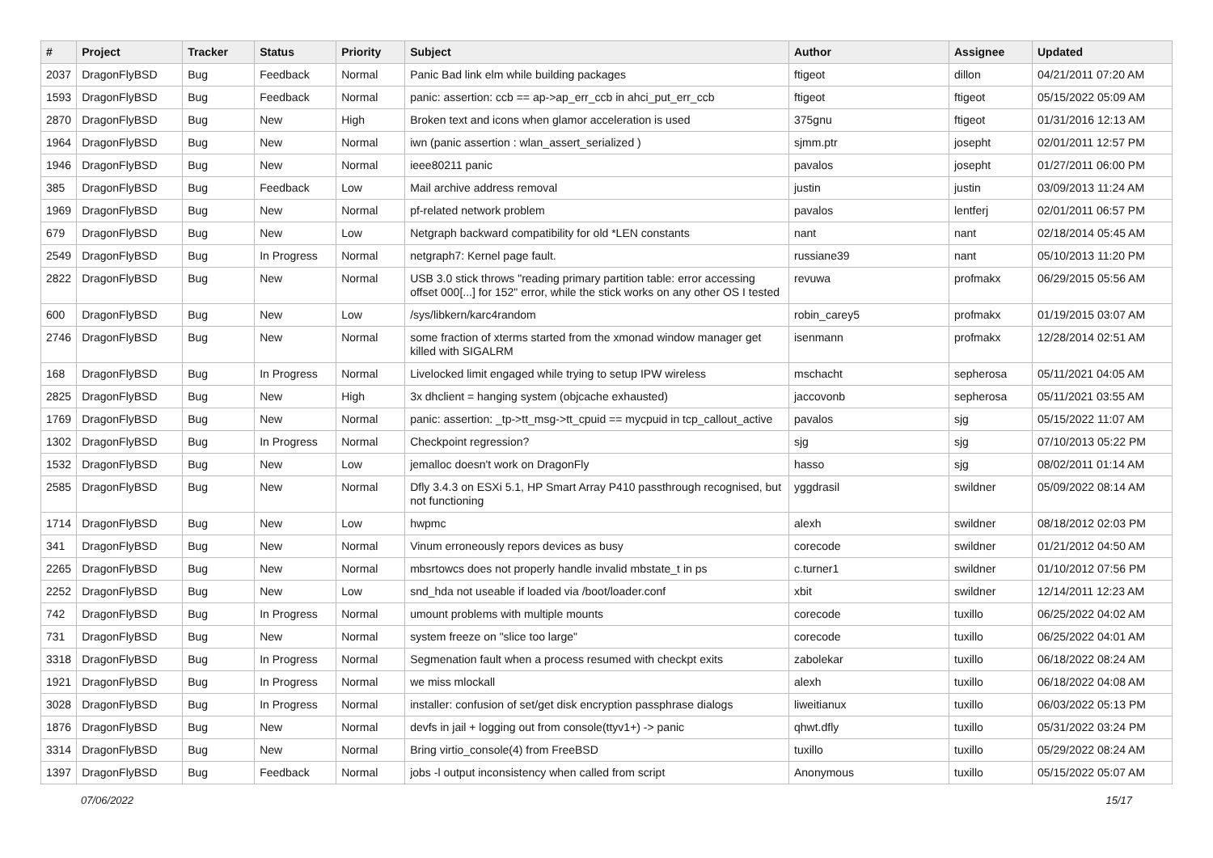| # | Project | Tracker | Status | Priority | Subject | Author | Assignee | Updated |
| --- | --- | --- | --- | --- | --- | --- | --- | --- |
| 2037 | DragonFlyBSD | Bug | Feedback | Normal | Panic Bad link elm while building packages | ftigeot | dillon | 04/21/2011 07:20 AM |
| 1593 | DragonFlyBSD | Bug | Feedback | Normal | panic: assertion: ccb == ap->ap_err_ccb in ahci_put_err_ccb | ftigeot | ftigeot | 05/15/2022 05:09 AM |
| 2870 | DragonFlyBSD | Bug | New | High | Broken text and icons when glamor acceleration is used | 375gnu | ftigeot | 01/31/2016 12:13 AM |
| 1964 | DragonFlyBSD | Bug | New | Normal | iwn (panic assertion : wlan_assert_serialized ) | sjmm.ptr | josepht | 02/01/2011 12:57 PM |
| 1946 | DragonFlyBSD | Bug | New | Normal | ieee80211 panic | pavalos | josepht | 01/27/2011 06:00 PM |
| 385 | DragonFlyBSD | Bug | Feedback | Low | Mail archive address removal | justin | justin | 03/09/2013 11:24 AM |
| 1969 | DragonFlyBSD | Bug | New | Normal | pf-related network problem | pavalos | lentferj | 02/01/2011 06:57 PM |
| 679 | DragonFlyBSD | Bug | New | Low | Netgraph backward compatibility for old *LEN constants | nant | nant | 02/18/2014 05:45 AM |
| 2549 | DragonFlyBSD | Bug | In Progress | Normal | netgraph7: Kernel page fault. | russiane39 | nant | 05/10/2013 11:20 PM |
| 2822 | DragonFlyBSD | Bug | New | Normal | USB 3.0 stick throws "reading primary partition table: error accessing offset 000[...] for 152" error, while the stick works on any other OS I tested | revuwa | profmakx | 06/29/2015 05:56 AM |
| 600 | DragonFlyBSD | Bug | New | Low | /sys/libkern/karc4random | robin_carey5 | profmakx | 01/19/2015 03:07 AM |
| 2746 | DragonFlyBSD | Bug | New | Normal | some fraction of xterms started from the xmonad window manager get killed with SIGALRM | isenmann | profmakx | 12/28/2014 02:51 AM |
| 168 | DragonFlyBSD | Bug | In Progress | Normal | Livelocked limit engaged while trying to setup IPW wireless | mschacht | sepherosa | 05/11/2021 04:05 AM |
| 2825 | DragonFlyBSD | Bug | New | High | 3x dhclient = hanging system (objcache exhausted) | jaccovonb | sepherosa | 05/11/2021 03:55 AM |
| 1769 | DragonFlyBSD | Bug | New | Normal | panic: assertion: _tp->tt_msg->tt_cpuid == mycpuid in tcp_callout_active | pavalos | sjg | 05/15/2022 11:07 AM |
| 1302 | DragonFlyBSD | Bug | In Progress | Normal | Checkpoint regression? | sjg | sjg | 07/10/2013 05:22 PM |
| 1532 | DragonFlyBSD | Bug | New | Low | jemalloc doesn't work on DragonFly | hasso | sjg | 08/02/2011 01:14 AM |
| 2585 | DragonFlyBSD | Bug | New | Normal | Dfly 3.4.3 on ESXi 5.1, HP Smart Array P410 passthrough recognised, but not functioning | yggdrasil | swildner | 05/09/2022 08:14 AM |
| 1714 | DragonFlyBSD | Bug | New | Low | hwpmc | alexh | swildner | 08/18/2012 02:03 PM |
| 341 | DragonFlyBSD | Bug | New | Normal | Vinum erroneously repors devices as busy | corecode | swildner | 01/21/2012 04:50 AM |
| 2265 | DragonFlyBSD | Bug | New | Normal | mbsrtowcs does not properly handle invalid mbstate_t in ps | c.turner1 | swildner | 01/10/2012 07:56 PM |
| 2252 | DragonFlyBSD | Bug | New | Low | snd_hda not useable if loaded via /boot/loader.conf | xbit | swildner | 12/14/2011 12:23 AM |
| 742 | DragonFlyBSD | Bug | In Progress | Normal | umount problems with multiple mounts | corecode | tuxillo | 06/25/2022 04:02 AM |
| 731 | DragonFlyBSD | Bug | New | Normal | system freeze on "slice too large" | corecode | tuxillo | 06/25/2022 04:01 AM |
| 3318 | DragonFlyBSD | Bug | In Progress | Normal | Segmenation fault when a process resumed with checkpt exits | zabolekar | tuxillo | 06/18/2022 08:24 AM |
| 1921 | DragonFlyBSD | Bug | In Progress | Normal | we miss mlockall | alexh | tuxillo | 06/18/2022 04:08 AM |
| 3028 | DragonFlyBSD | Bug | In Progress | Normal | installer: confusion of set/get disk encryption passphrase dialogs | liweitianux | tuxillo | 06/03/2022 05:13 PM |
| 1876 | DragonFlyBSD | Bug | New | Normal | devfs in jail + logging out from console(ttyv1+) -> panic | qhwt.dfly | tuxillo | 05/31/2022 03:24 PM |
| 3314 | DragonFlyBSD | Bug | New | Normal | Bring virtio_console(4) from FreeBSD | tuxillo | tuxillo | 05/29/2022 08:24 AM |
| 1397 | DragonFlyBSD | Bug | Feedback | Normal | jobs -l output inconsistency when called from script | Anonymous | tuxillo | 05/15/2022 05:07 AM |
07/06/2022 15/17